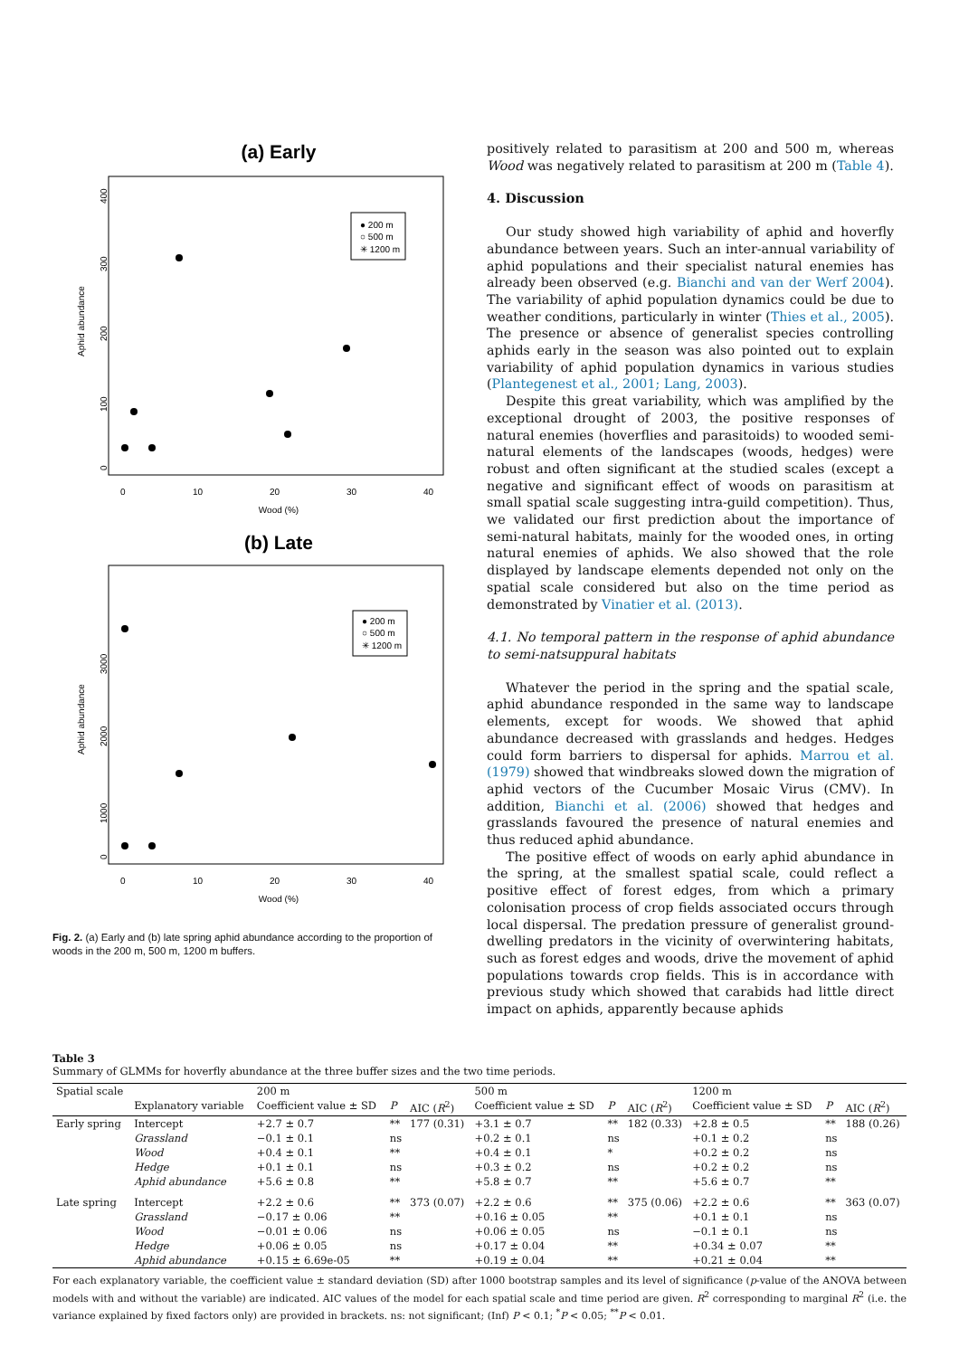(a) Early
Aphid abundance
400
300
200
100
0
0
10
20
30
40
Wood (%)
● 200 m
○ 500 m
✳ 1200 m
(b) Late
Aphid abundance
3000
2000
1000
0
0
10
20
30
40
Wood (%)
● 200 m
○ 500 m
✳ 1200 m
Fig. 2. (a) Early and (b) late spring aphid abundance according to the proportion of woods in the 200 m, 500 m, 1200 m buffers.
positively related to parasitism at 200 and 500 m, whereas Wood was negatively related to parasitism at 200 m (Table 4).
4. Discussion
Our study showed high variability of aphid and hoverfly abundance between years. Such an inter-annual variability of aphid populations and their specialist natural enemies has already been observed (e.g. Bianchi and van der Werf 2004). The variability of aphid population dynamics could be due to weather conditions, particularly in winter (Thies et al., 2005). The presence or absence of generalist species controlling aphids early in the season was also pointed out to explain variability of aphid population dynamics in various studies (Plantegenest et al., 2001; Lang, 2003).
Despite this great variability, which was amplified by the exceptional drought of 2003, the positive responses of natural enemies (hoverflies and parasitoids) to wooded semi-natural elements of the landscapes (woods, hedges) were robust and often significant at the studied scales (except a negative and significant effect of woods on parasitism at small spatial scale suggesting intra-guild competition). Thus, we validated our first prediction about the importance of semi-natural habitats, mainly for the wooded ones, in orting natural enemies of aphids. We also showed that the role displayed by landscape elements depended not only on the spatial scale considered but also on the time period as demonstrated by Vinatier et al. (2013).
4.1. No temporal pattern in the response of aphid abundance to semi-natsuppural habitats
Whatever the period in the spring and the spatial scale, aphid abundance responded in the same way to landscape elements, except for woods. We showed that aphid abundance decreased with grasslands and hedges. Hedges could form barriers to dispersal for aphids. Marrou et al. (1979) showed that windbreaks slowed down the migration of aphid vectors of the Cucumber Mosaic Virus (CMV). In addition, Bianchi et al. (2006) showed that hedges and grasslands favoured the presence of natural enemies and thus reduced aphid abundance.
The positive effect of woods on early aphid abundance in the spring, at the smallest spatial scale, could reflect a positive effect of forest edges, from which a primary colonisation process of crop fields associated occurs through local dispersal. The predation pressure of generalist ground-dwelling predators in the vicinity of overwintering habitats, such as forest edges and woods, drive the movement of aphid populations towards crop fields. This is in accordance with previous study which showed that carabids had little direct impact on aphids, apparently because aphids
Table 3
Summary of GLMMs for hoverfly abundance at the three buffer sizes and the two time periods.
| Spatial scale | | 200 m | | | 500 m | | | 1200 m | | |
| --- | --- | --- | --- | --- | --- | --- | --- | --- | --- | --- |
| | Explanatory variable | Coefficient value ± SD | P | AIC ( R<sup>2</sup>) | Coefficient value ± SD | P | AIC ( R<sup>2</sup>) | Coefficient value ± SD | P | AIC ( R<sup>2</sup>) |
| Early spring | Intercept | +2.7 ± 0.7 | ** | 177 (0.31) | +3.1 ± 0.7 | ** | 182 (0.33) | +2.8 ± 0.5 | ** | 188 (0.26) |
| | Grassland | −0.1 ± 0.1 | ns | | +0.2 ± 0.1 | ns | | +0.1 ± 0.2 | ns | |
| | Wood | +0.4 ± 0.1 | ** | | +0.4 ± 0.1 | * | | +0.2 ± 0.2 | ns | |
| | Hedge | +0.1 ± 0.1 | ns | | +0.3 ± 0.2 | ns | | +0.2 ± 0.2 | ns | |
| | Aphid abundance | +5.6 ± 0.8 | ** | | +5.8 ± 0.7 | ** | | +5.6 ± 0.7 | ** | |
| Late spring | Intercept | +2.2 ± 0.6 | ** | 373 (0.07) | +2.2 ± 0.6 | ** | 375 (0.06) | +2.2 ± 0.6 | ** | 363 (0.07) |
| | Grassland | −0.17 ± 0.06 | ** | | +0.16 ± 0.05 | ** | | +0.1 ± 0.1 | ns | |
| | Wood | −0.01 ± 0.06 | ns | | +0.06 ± 0.05 | ns | | −0.1 ± 0.1 | ns | |
| | Hedge | +0.06 ± 0.05 | ns | | +0.17 ± 0.04 | ** | | +0.34 ± 0.07 | ** | |
| | Aphid abundance | +0.15 ± 6.69e-05 | ** | | +0.19 ± 0.04 | ** | | +0.21 ± 0.04 | ** | |
For each explanatory variable, the coefficient value ± standard deviation (SD) after 1000 bootstrap samples and its level of significance (p-value of the ANOVA between models with and without the variable) are indicated. AIC values of the model for each spatial scale and time period are given. R<sup>2</sup> corresponding to marginal R<sup>2</sup> (i.e. the variance explained by fixed factors only) are provided in brackets. ns: not significant; (Inf) P < 0.1; <sup>*</sup>P < 0.05; <sup>**</sup>P < 0.01.